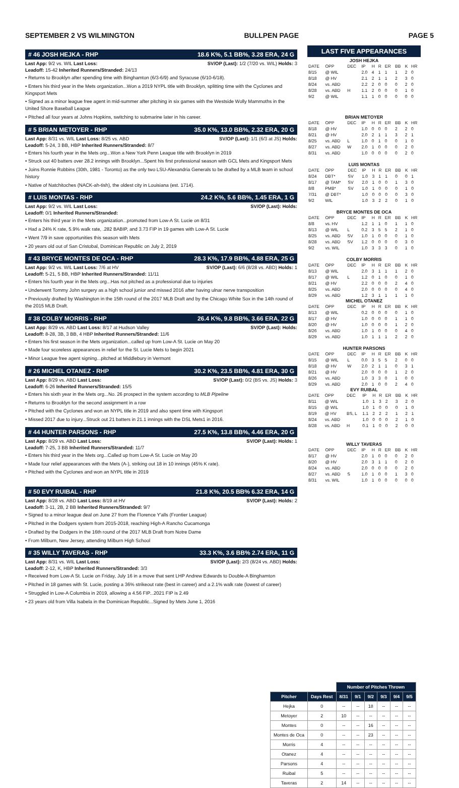SEPTEMBER 2 VS WILMINGTON BULLPEN PAGE PAGE 5
# 46 JOSH HEJKA - RHP 18.6 K%, 5.1 BB%, 3.28 ERA, 24 G
Last App: 9/2 vs. WIL Last Loss: SV/OP (Last): 1/2 (7/20 vs. WIL) Holds: 3
Leadoff: 15-42 Inherited Runners/Stranded: 24/13
• Returns to Brooklyn after spending time with Binghamton (6/3-6/9) and Syracuse (6/10-6/18).
• Enters his third year in the Mets organization...Won a 2019 NYPL title with Brooklyn, splitting time with the Cyclones and Kingsport Mets
• Signed as a minor league free agent in mid-summer after pitching in six games with the Westside Wolly Mammoths in the United Shore Baseball League
• Pitched all four years at Johns Hopkins, switching to submarine later in his career.
# 5 BRIAN METOYER - RHP 35.0 K%, 13.0 BB%, 2.32 ERA, 20 G
Last App: 8/31 vs. WIL Last Loss: 8/25 vs. ABD SV/OP (Last): 1/1 (6/3 at JS) Holds:
Leadoff: 5-24, 3 BB, HBP Inherited Runners/Stranded: 8/7
• Enters his fourth year in the Mets org...Won a New York Penn League title with Brooklyn in 2019
• Struck out 40 batters over 28.2 innings with Brooklyn...Spent his first professional season with GCL Mets and Kingsport Mets
• Joins Ronnie Robbins (30th, 1981 - Toronto) as the only two LSU-Alexandria Generals to be drafted by a MLB team in school history
• Native of Natchitoches (NACK-ah-tish), the oldest city in Louisiana (est. 1714).
# LUIS MONTAS - RHP 24.2 K%, 5.6 BB%, 1.45 ERA, 1 G
Last App: 9/2 vs. WIL Last Loss: SV/OP (Last): Holds:
Leadoff: 0/1 Inherited Runners/Stranded:
• Enters his third year in the Mets organization...promoted from Low-A St. Lucie on 8/31
• Had a 24% K rate, 5.9% walk rate, .282 BABIP, and 3.73 FIP in 19 games with Low-A St. Lucie
• Went 7/9 in save opportunities this season with Mets
• 20 years old out of San Cristobal, Dominican Republic on July 2, 2019
# 43 BRYCE MONTES DE OCA - RHP 28.3 K%, 17.9 BB%, 4.88 ERA, 25 G
Last App: 9/2 vs. WIL Last Loss: 7/6 at HV SV/OP (Last): 6/6 (8/28 vs. ABD) Holds: 1
Leadoff: 5-21, 5 BB, HBP Inherited Runners/Stranded: 11/11
• Enters his fourth year in the Mets org...Has not pitched as a professional due to injuries
• Underwent Tommy John surgery as a high school junior and missed 2016 after having ulnar nerve transposition
• Previously drafted by Washington in the 15th round of the 2017 MLB Draft and by the Chicago White Sox in the 14th round of the 2015 MLB Draft.
# 38 COLBY MORRIS - RHP 26.4 K%, 9.8 BB%, 3.66 ERA, 22 G
Last App: 8/29 vs. ABD Last Loss: 8/17 at Hudson Valley SV/OP (Last): Holds:
Leadoff: 8-28, 3B, 3 BB, 4 HBP Inherited Runners/Stranded: 11/6
• Enters his first season in the Mets organization...called up from Low-A St. Lucie on May 20
• Made four scoreless appearances in relief for the St. Lucie Mets to begin 2021
• Minor League free agent signing...pitched at Middlebury in Vermont
# 26 MICHEL OTANEZ - RHP 30.2 K%, 23.5 BB%, 4.81 ERA, 30 G
Last App: 8/29 vs. ABD Last Loss: SV/OP (Last): 0/2 (BS vs. JS) Holds: 3
Leadoff: 6-26 Inherited Runners/Stranded: 15/5
• Enters his sixth year in the Mets org...No. 26 prospect in the system according to MLB Pipeline
• Returns to Brooklyn for the second assignment in a row
• Pitched with the Cyclones and won an NYPL title in 2019 and also spent time with Kingsport
• Missed 2017 due to injury...Struck out 21 batters in 21.1 innings with the DSL Mets1 in 2016.
# 44 HUNTER PARSONS - RHP 27.5 K%, 13.8 BB%, 4.46 ERA, 20 G
Last App: 8/29 vs. ABD Last Loss: SV/OP (Last): Holds: 1
Leadoff: 7-25, 3 BB Inherited Runners/Stranded: 11/7
• Enters his third year in the Mets org...Called up from Low-A St. Lucie on May 20
• Made four relief appearances with the Mets (A-), striking out 18 in 10 innings (45% K rate).
• Pitched with the Cyclones and won an NYPL title in 2019
# 50 EVY RUIBAL - RHP 21.8 K%, 20.5 BB% 6.32 ERA, 14 G
Last App: 8/28 vs. ABD Last Loss: 8/19 at HV SV/OP (Last): Holds: 2
Leadoff: 3-11, 2B, 2 BB Inherited Runners/Stranded: 9/7
• Signed to a minor league deal on June 27 from the Florence Y'alls (Frontier League)
• Pitched in the Dodgers system from 2015-2018, reaching High-A Rancho Cucamonga
• Drafted by the Dodgers in the 16th round of the 2017 MLB Draft from Notre Dame
• From Milburn, New Jersey, attending Milburn High School
# 35 WILLY TAVERAS - RHP 33.3 K%, 3.6 BB% 2.74 ERA, 11 G
Last App: 8/31 vs. WIL Last Loss: SV/OP (Last): 2/3 (8/24 vs. ABD) Holds:
Leadoff: 2-12, K, HBP Inherited Runners/Stranded: 3/3
• Received from Low-A St. Lucie on Friday, July 16 in a move that sent LHP Andrew Edwards to Double-A Binghamton
• Pitched in 18 games with St. Lucie, posting a 36% strikeout rate (best in career) and a 2.1% walk rate (lowest of career)
• Struggled in Low-A Columbia in 2019, allowing a 4.56 FIP...2021 FIP is 2.49
• 23 years old from Villa Isabela in the Dominican Republic...Signed by Mets June 1, 2016
LAST FIVE APPEARANCES
JOSH HEJKA
| DATE | OPP | DEC | IP | H | R | ER | BB | K | HR |
| --- | --- | --- | --- | --- | --- | --- | --- | --- | --- |
| 8/15 | @ WIL | | 2.0 | 4 | 1 | 1 | 1 | 2 | 0 |
| 8/18 | @ HV | | 2.1 | 2 | 1 | 1 | 2 | 3 | 0 |
| 8/24 | vs. ABD | | 2.2 | 2 | 0 | 0 | 0 | 2 | 0 |
| 8/28 | vs. ABD | H | 1.1 | 2 | 0 | 0 | 0 | 1 | 0 |
| 9/2 | @ WIL | | 1.1 | 1 | 0 | 0 | 0 | 0 | 0 |
BRIAN METOYER
| DATE | OPP | DEC | IP | H | R | ER | BB | K | HR |
| --- | --- | --- | --- | --- | --- | --- | --- | --- | --- |
| 8/18 | @ HV | | 1.0 | 0 | 0 | 0 | 2 | 2 | 0 |
| 8/21 | @ HV | | 2.0 | 2 | 1 | 1 | 3 | 2 | 1 |
| 8/25 | vs. ABD | L | 1.0 | 0 | 1 | 0 | 0 | 1 | 0 |
| 8/27 | vs. ABD | W | 2.0 | 1 | 0 | 0 | 0 | 2 | 0 |
| 8/31 | vs. ABD | | 1.0 | 0 | 0 | 0 | 0 | 2 | 0 |
LUIS MONTAS
| DATE | OPP | DEC | IP | H | R | ER | BB | K | HR |
| --- | --- | --- | --- | --- | --- | --- | --- | --- | --- |
| 8/24 | DBT* | SV | 1.0 | 3 | 1 | 1 | 0 | 0 | 1 |
| 8/17 | @ TAM* | SV | 2.0 | 1 | 0 | 0 | 1 | 3 | 0 |
| 8/8 | PMB* | SV | 1.0 | 1 | 0 | 0 | 0 | 1 | 0 |
| 7/31 | @ DBT* | | 1.0 | 0 | 0 | 0 | 0 | 3 | 0 |
| 9/2 | WIL | | 1.0 | 3 | 2 | 2 | 0 | 1 | 0 |
BRYCE MONTES DE OCA
| DATE | OPP | DEC | IP | H | R | ER | BB | K | HR |
| --- | --- | --- | --- | --- | --- | --- | --- | --- | --- |
| 8/8 | vs. HV | | 1.2 | 1 | 1 | 0 | 1 | 1 | 0 |
| 8/13 | @ WIL | L | 0.2 | 3 | 5 | 5 | 2 | 1 | 0 |
| 8/25 | vs. ABD | SV | 1.0 | 1 | 0 | 0 | 0 | 1 | 0 |
| 8/28 | vs. ABD | SV | 1.2 | 0 | 0 | 0 | 0 | 3 | 0 |
| 9/2 | vs. WIL | | 1.0 | 3 | 3 | 3 | 0 | 1 | 0 |
COLBY MORRIS
| DATE | OPP | DEC | IP | H | R | ER | BB | K | HR |
| --- | --- | --- | --- | --- | --- | --- | --- | --- | --- |
| 8/13 | @ WIL | | 2.0 | 3 | 1 | 1 | 1 | 2 | 0 |
| 8/17 | @ WIL | L | 1.2 | 0 | 1 | 0 | 0 | 1 | 0 |
| 8/21 | @ HV | | 2.2 | 0 | 0 | 0 | 2 | 4 | 0 |
| 8/25 | vs. ABD | | 2.0 | 0 | 0 | 0 | 0 | 4 | 0 |
| 8/29 | vs. ABD | | 1.2 | 3 | 1 | 1 | 1 | 1 | 0 |
MICHEL OTANEZ
| DATE | OPP | DEC | IP | H | R | ER | BB | K | HR |
| --- | --- | --- | --- | --- | --- | --- | --- | --- | --- |
| 8/13 | @ WIL | | 0.2 | 0 | 0 | 0 | 0 | 1 | 0 |
| 8/17 | @ HV | | 1.0 | 0 | 0 | 0 | 1 | 1 | 0 |
| 8/20 | @ HV | | 1.0 | 0 | 0 | 0 | 1 | 2 | 0 |
| 8/26 | vs. ABD | | 1.0 | 1 | 0 | 0 | 0 | 4 | 0 |
| 8/29 | vs. ABD | | 1.0 | 1 | 1 | 1 | 2 | 2 | 0 |
HUNTER PARSONS
| DATE | OPP | DEC | IP | H | R | ER | BB | K | HR |
| --- | --- | --- | --- | --- | --- | --- | --- | --- | --- |
| 8/15 | @ WIL | L | 0.0 | 3 | 5 | 5 | 2 | 0 | 0 |
| 8/18 | @ HV | W | 2.0 | 2 | 1 | 1 | 0 | 3 | 1 |
| 8/21 | @ HV | | 2.0 | 0 | 0 | 0 | 1 | 2 | 0 |
| 8/26 | vs. ABD | | 1.0 | 3 | 3 | 0 | 1 | 0 | 0 |
| 8/29 | vs. ABD | | 2.0 | 1 | 0 | 0 | 2 | 4 | 0 |
EVY RUIBAL
| DATE | OPP | DEC | IP | H | R | ER | BB | K | HR |
| --- | --- | --- | --- | --- | --- | --- | --- | --- | --- |
| 8/11 | @ WIL | | 1.0 | 1 | 3 | 2 | 3 | 2 | 0 |
| 8/15 | @ WIL | | 1.0 | 1 | 0 | 0 | 0 | 1 | 0 |
| 8/19 | @ HV | BS, L | 1.1 | 2 | 2 | 2 | 1 | 2 | 1 |
| 8/24 | vs. ABD | | 1.0 | 0 | 0 | 0 | 2 | 1 | 0 |
| 8/28 | vs. ABD | H | 0.1 | 1 | 0 | 0 | 2 | 0 | 0 |
WILLY TAVERAS
| DATE | OPP | DEC | IP | H | R | ER | BB | K | HR |
| --- | --- | --- | --- | --- | --- | --- | --- | --- | --- |
| 8/17 | @ HV | | 2.0 | 1 | 0 | 0 | 0 | 2 | 0 |
| 8/20 | @ HV | | 2.0 | 3 | 1 | 1 | 0 | 2 | 0 |
| 8/24 | vs. ABD | | 2.0 | 0 | 0 | 0 | 0 | 2 | 0 |
| 8/27 | vs. ABD | S | 1.0 | 1 | 0 | 0 | 1 | 3 | 0 |
| 8/31 | vs. WIL | | 1.0 | 1 | 0 | 0 | 0 | 0 | 0 |
| | | Number of Pitches Thrown | | | | | |
| --- | --- | --- | --- | --- | --- | --- | --- |
| Pitcher | Days Rest | 8/31 | 9/1 | 9/2 | 9/3 | 9/4 | 9/5 |
| Hejka | 0 | -- | -- | 18 | -- | -- | -- |
| Metoyer | 2 | 10 | -- | -- | -- | -- | -- |
| Montes | 0 | -- | -- | 16 | -- | -- | -- |
| Montes de Oca | 0 | -- | -- | 23 | -- | -- | -- |
| Morris | 4 | -- | -- | -- | -- | -- | -- |
| Otanez | 4 | -- | -- | -- | -- | -- | -- |
| Parsons | 4 | -- | -- | -- | -- | -- | -- |
| Ruibal | 5 | -- | -- | -- | -- | -- | -- |
| Taveras | 2 | 14 | -- | -- | -- | -- | -- |